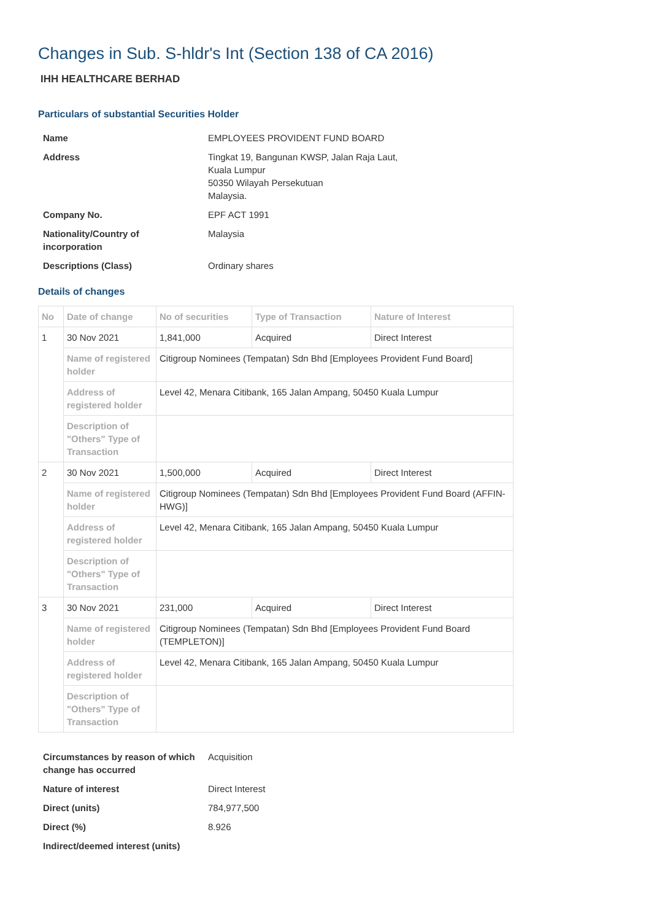Changes in Sub. S-hldr's Int (Section 138 of CA 2016)
IHH HEALTHCARE BERHAD
Particulars of substantial Securities Holder
| Name | EMPLOYEES PROVIDENT FUND BOARD |
| Address | Tingkat 19, Bangunan KWSP, Jalan Raja Laut, Kuala Lumpur 50350 Wilayah Persekutuan Malaysia. |
| Company No. | EPF ACT 1991 |
| Nationality/Country of incorporation | Malaysia |
| Descriptions (Class) | Ordinary shares |
Details of changes
| No | Date of change | No of securities | Type of Transaction | Nature of Interest |
| --- | --- | --- | --- | --- |
| 1 | 30 Nov 2021 | 1,841,000 | Acquired | Direct Interest |
| | Name of registered holder | Citigroup Nominees (Tempatan) Sdn Bhd [Employees Provident Fund Board] | | |
| | Address of registered holder | Level 42, Menara Citibank, 165 Jalan Ampang, 50450 Kuala Lumpur | | |
| | Description of "Others" Type of Transaction | | | |
| 2 | 30 Nov 2021 | 1,500,000 | Acquired | Direct Interest |
| | Name of registered holder | Citigroup Nominees (Tempatan) Sdn Bhd [Employees Provident Fund Board (AFFIN-HWG)] | | |
| | Address of registered holder | Level 42, Menara Citibank, 165 Jalan Ampang, 50450 Kuala Lumpur | | |
| | Description of "Others" Type of Transaction | | | |
| 3 | 30 Nov 2021 | 231,000 | Acquired | Direct Interest |
| | Name of registered holder | Citigroup Nominees (Tempatan) Sdn Bhd [Employees Provident Fund Board (TEMPLETON)] | | |
| | Address of registered holder | Level 42, Menara Citibank, 165 Jalan Ampang, 50450 Kuala Lumpur | | |
| | Description of "Others" Type of Transaction | | | |
| Circumstances by reason of which change has occurred | Acquisition |
| Nature of interest | Direct Interest |
| Direct (units) | 784,977,500 |
| Direct (%) | 8.926 |
| Indirect/deemed interest (units) | |